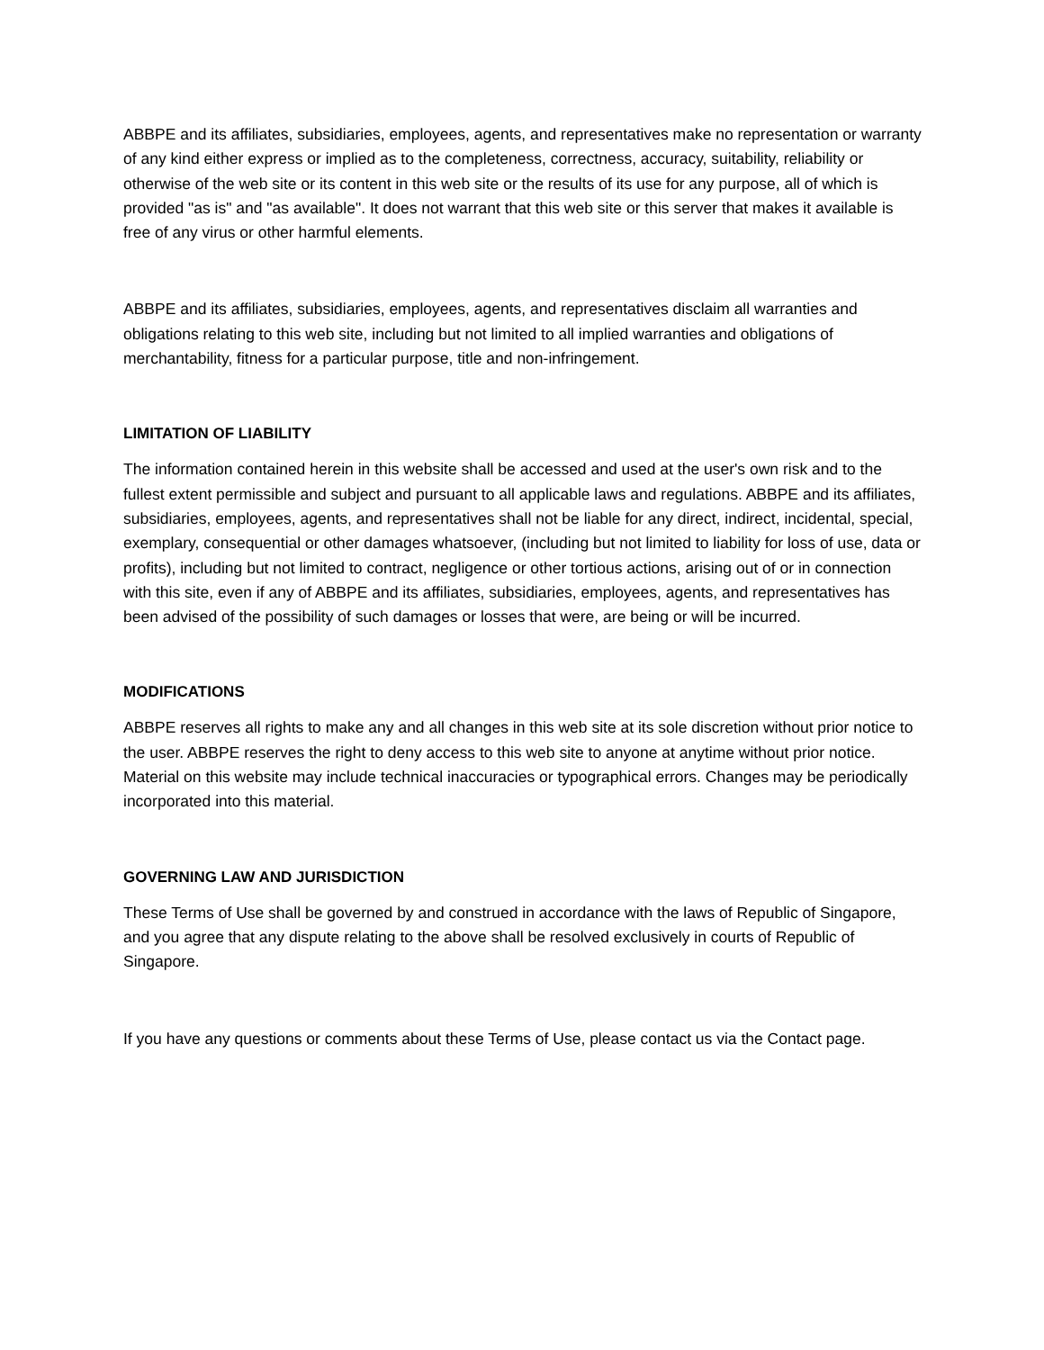ABBPE and its affiliates, subsidiaries, employees, agents, and representatives make no representation or warranty of any kind either express or implied as to the completeness, correctness, accuracy, suitability, reliability or otherwise of the web site or its content in this web site or the results of its use for any purpose, all of which is provided "as is" and "as available". It does not warrant that this web site or this server that makes it available is free of any virus or other harmful elements.
ABBPE and its affiliates, subsidiaries, employees, agents, and representatives disclaim all warranties and obligations relating to this web site, including but not limited to all implied warranties and obligations of merchantability, fitness for a particular purpose, title and non-infringement.
LIMITATION OF LIABILITY
The information contained herein in this website shall be accessed and used at the user's own risk and to the fullest extent permissible and subject and pursuant to all applicable laws and regulations. ABBPE and its affiliates, subsidiaries, employees, agents, and representatives shall not be liable for any direct, indirect, incidental, special, exemplary, consequential or other damages whatsoever, (including but not limited to liability for loss of use, data or profits), including but not limited to contract, negligence or other tortious actions, arising out of or in connection with this site, even if any of ABBPE and its affiliates, subsidiaries, employees, agents, and representatives has been advised of the possibility of such damages or losses that were, are being or will be incurred.
MODIFICATIONS
ABBPE reserves all rights to make any and all changes in this web site at its sole discretion without prior notice to the user. ABBPE reserves the right to deny access to this web site to anyone at anytime without prior notice. Material on this website may include technical inaccuracies or typographical errors. Changes may be periodically incorporated into this material.
GOVERNING LAW AND JURISDICTION
These Terms of Use shall be governed by and construed in accordance with the laws of Republic of Singapore, and you agree that any dispute relating to the above shall be resolved exclusively in courts of Republic of Singapore.
If you have any questions or comments about these Terms of Use, please contact us via the Contact page.